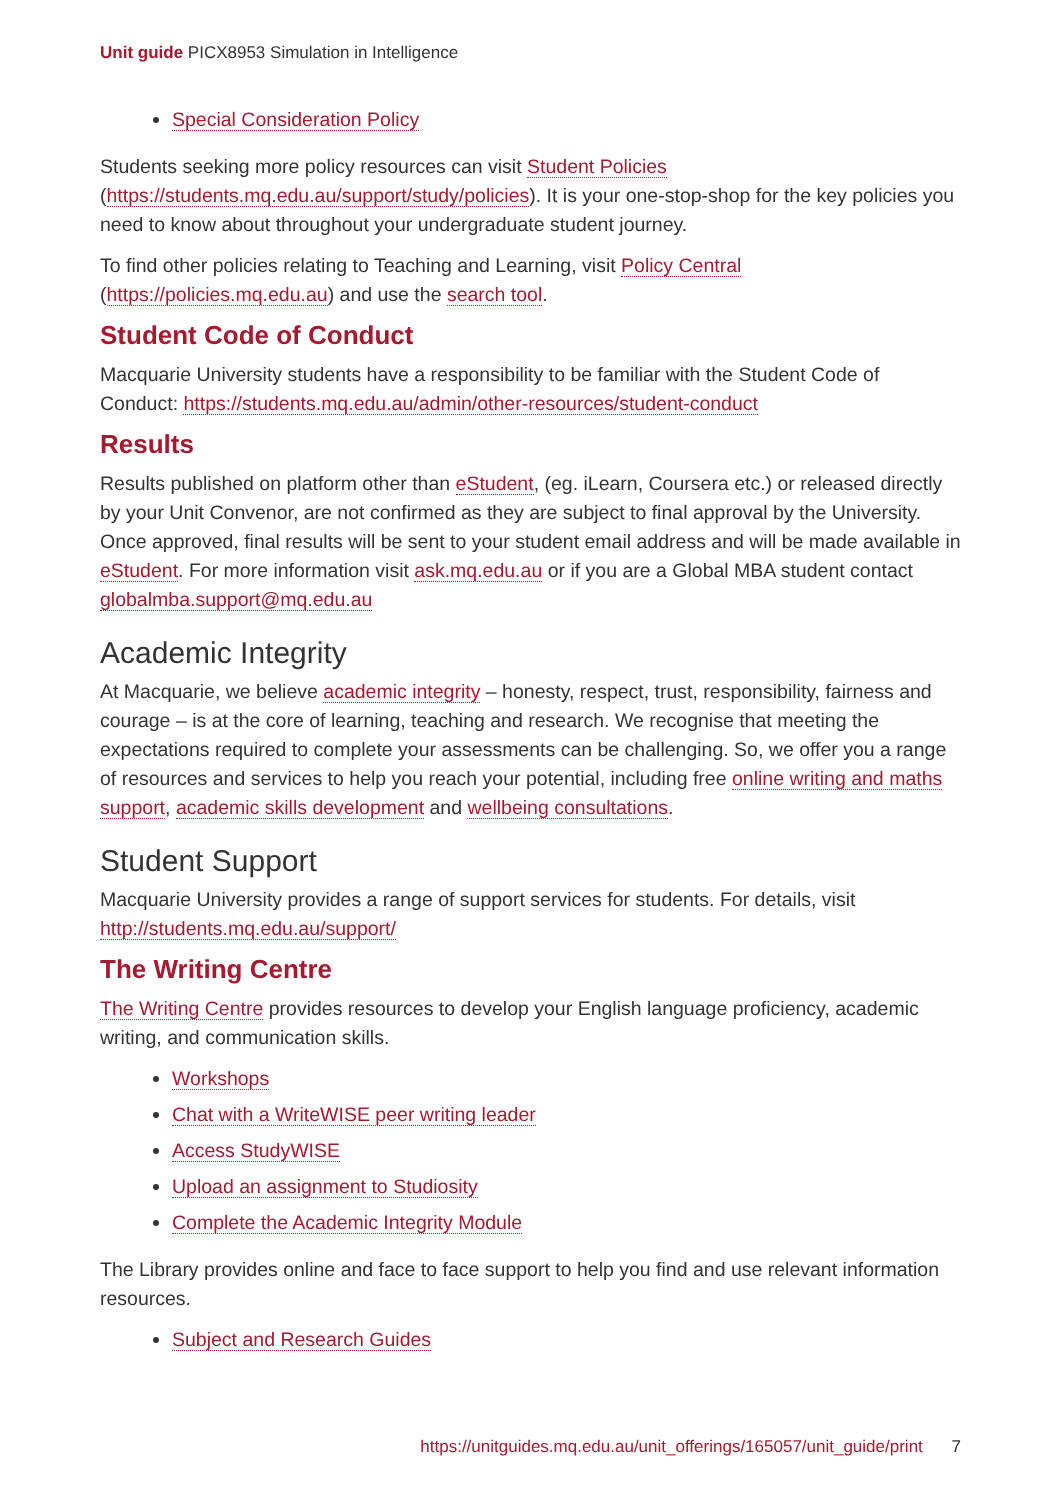Unit guide PICX8953 Simulation in Intelligence
Special Consideration Policy
Students seeking more policy resources can visit Student Policies (https://students.mq.edu.au/support/study/policies). It is your one-stop-shop for the key policies you need to know about throughout your undergraduate student journey.
To find other policies relating to Teaching and Learning, visit Policy Central (https://policies.mq.edu.au) and use the search tool.
Student Code of Conduct
Macquarie University students have a responsibility to be familiar with the Student Code of Conduct: https://students.mq.edu.au/admin/other-resources/student-conduct
Results
Results published on platform other than eStudent, (eg. iLearn, Coursera etc.) or released directly by your Unit Convenor, are not confirmed as they are subject to final approval by the University. Once approved, final results will be sent to your student email address and will be made available in eStudent. For more information visit ask.mq.edu.au or if you are a Global MBA student contact globalmba.support@mq.edu.au
Academic Integrity
At Macquarie, we believe academic integrity – honesty, respect, trust, responsibility, fairness and courage – is at the core of learning, teaching and research. We recognise that meeting the expectations required to complete your assessments can be challenging. So, we offer you a range of resources and services to help you reach your potential, including free online writing and maths support, academic skills development and wellbeing consultations.
Student Support
Macquarie University provides a range of support services for students. For details, visit http://students.mq.edu.au/support/
The Writing Centre
The Writing Centre provides resources to develop your English language proficiency, academic writing, and communication skills.
Workshops
Chat with a WriteWISE peer writing leader
Access StudyWISE
Upload an assignment to Studiosity
Complete the Academic Integrity Module
The Library provides online and face to face support to help you find and use relevant information resources.
Subject and Research Guides
https://unitguides.mq.edu.au/unit_offerings/165057/unit_guide/print 7